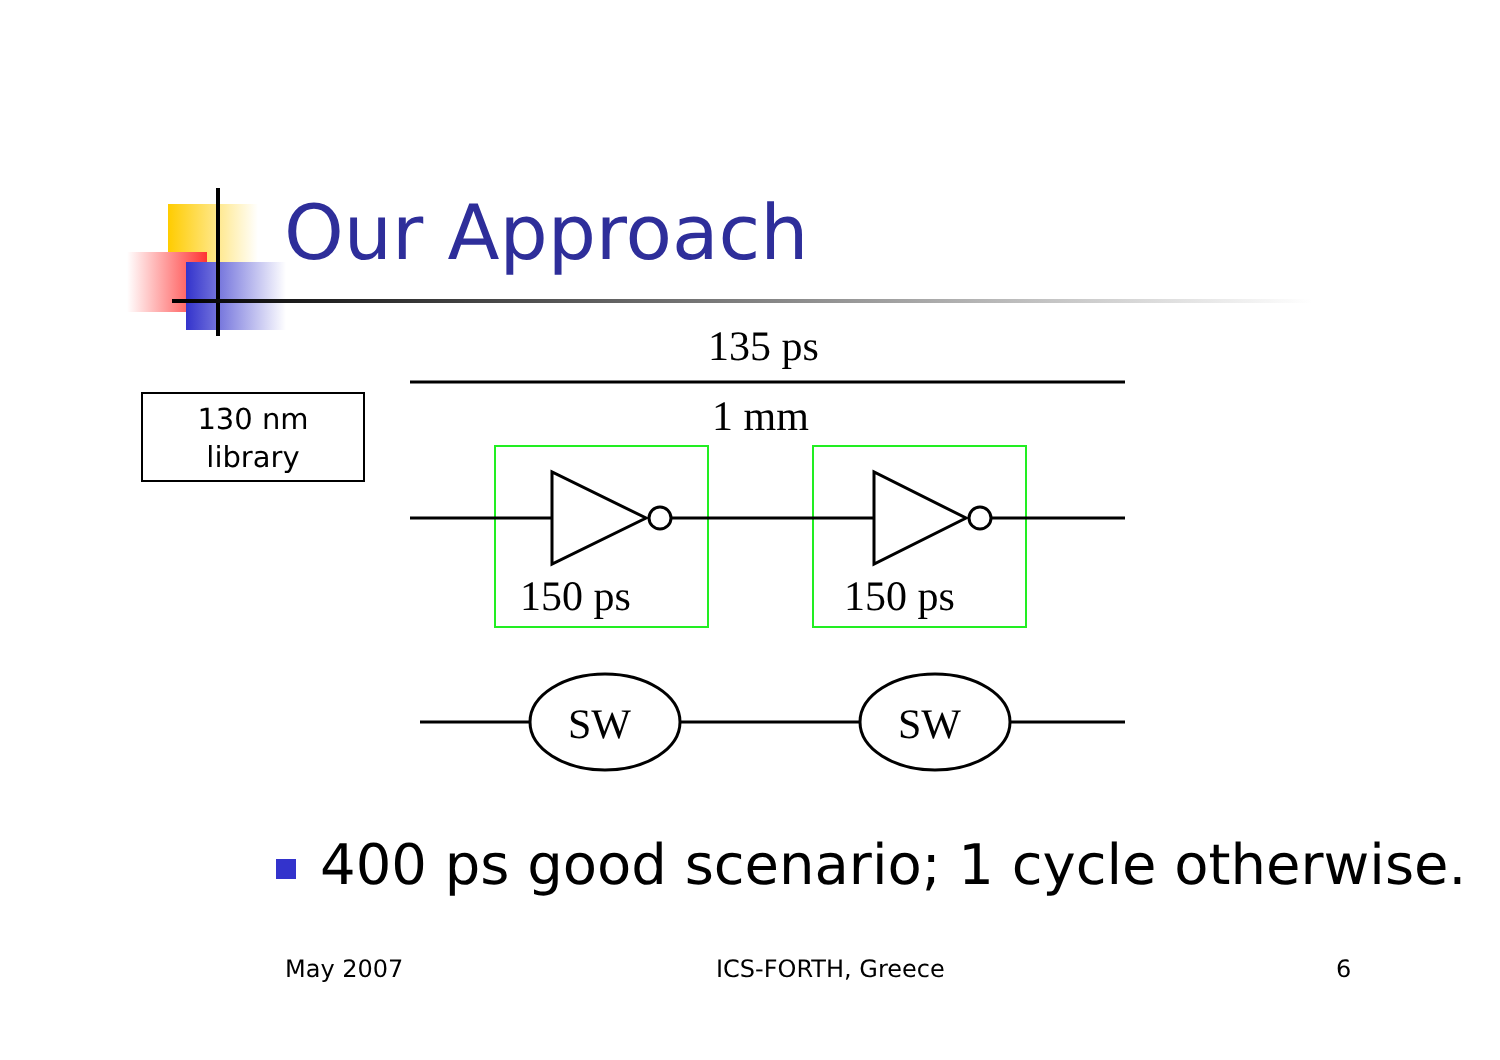Our Approach
130 nm
library
135 ps
1 mm
150 ps
150 ps
SW
SW
400 ps good scenario; 1 cycle otherwise.
May 2007 ICS-FORTH, Greece 6